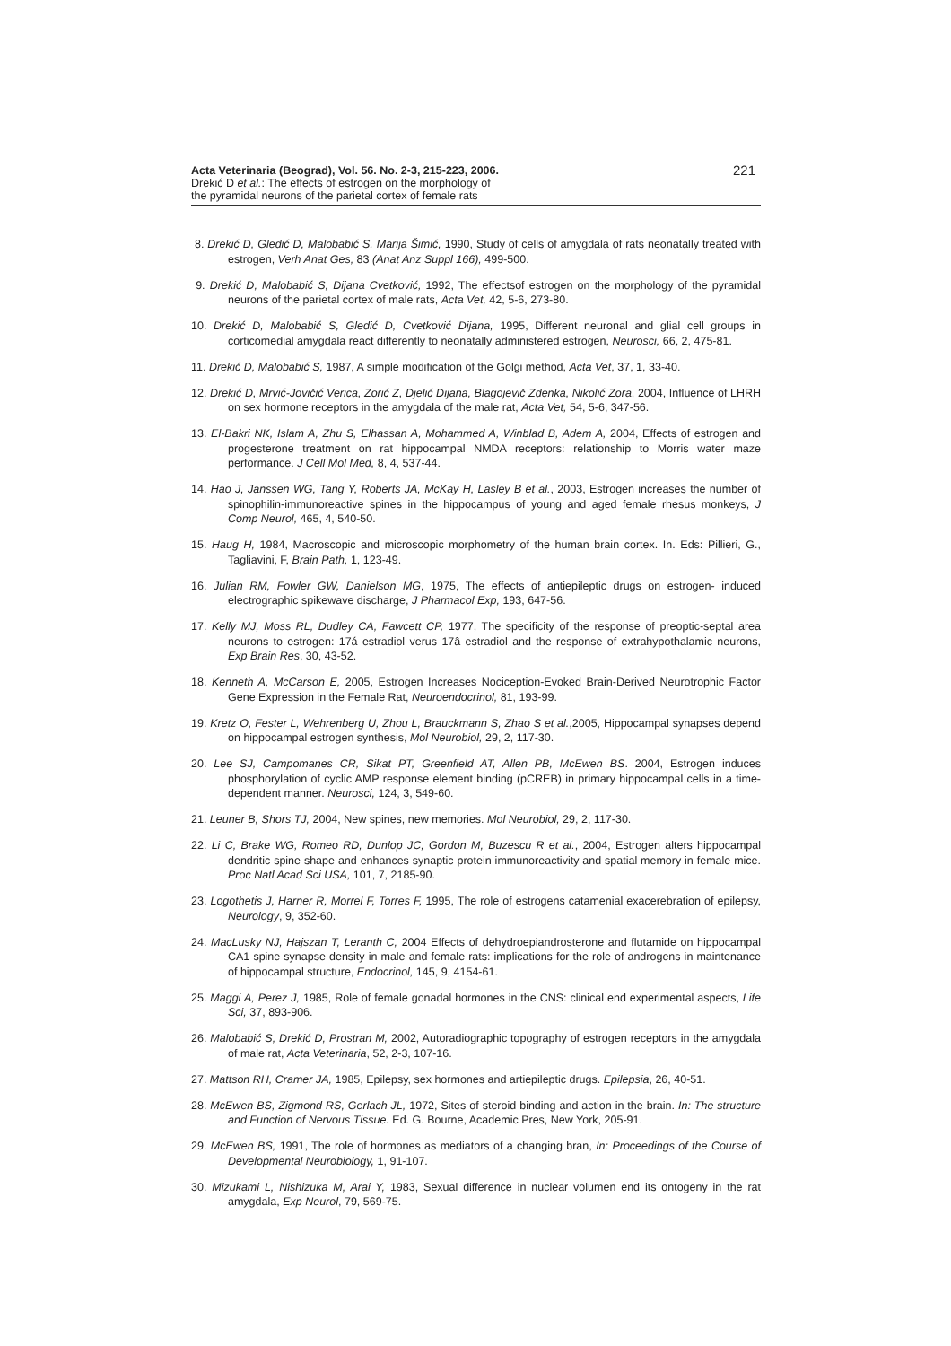Acta Veterinaria (Beograd), Vol. 56. No. 2-3, 215-223, 2006.
Drekić D et al.: The effects of estrogen on the morphology of
the pyramidal neurons of the parietal cortex of female rats
221
8. Drekić D, Gledić D, Malobabić S, Marija Šimić, 1990, Study of cells of amygdala of rats neonatally treated with estrogen, Verh Anat Ges, 83 (Anat Anz Suppl 166), 499-500.
9. Drekić D, Malobabić S, Dijana Cvetković, 1992, The effectsof estrogen on the morphology of the pyramidal neurons of the parietal cortex of male rats, Acta Vet, 42, 5-6, 273-80.
10. Drekić D, Malobabić S, Gledić D, Cvetković Dijana, 1995, Different neuronal and glial cell groups in corticomedial amygdala react differently to neonatally administered estrogen, Neurosci, 66, 2, 475-81.
11. Drekić D, Malobabić S, 1987, A simple modification of the Golgi method, Acta Vet, 37, 1, 33-40.
12. Drekić D, Mrvić-Jovičić Verica, Zorić Z, Djelić Dijana, Blagojevič Zdenka, Nikolić Zora, 2004, Influence of LHRH on sex hormone receptors in the amygdala of the male rat, Acta Vet, 54, 5-6, 347-56.
13. El-Bakri NK, Islam A, Zhu S, Elhassan A, Mohammed A, Winblad B, Adem A, 2004, Effects of estrogen and progesterone treatment on rat hippocampal NMDA receptors: relationship to Morris water maze performance. J Cell Mol Med, 8, 4, 537-44.
14. Hao J, Janssen WG, Tang Y, Roberts JA, McKay H, Lasley B et al., 2003, Estrogen increases the number of spinophilin-immunoreactive spines in the hippocampus of young and aged female rhesus monkeys, J Comp Neurol, 465, 4, 540-50.
15. Haug H, 1984, Macroscopic and microscopic morphometry of the human brain cortex. In. Eds: Pillieri, G., Tagliavini, F, Brain Path, 1, 123-49.
16. Julian RM, Fowler GW, Danielson MG, 1975, The effects of antiepileptic drugs on estrogen- induced electrographic spikewave discharge, J Pharmacol Exp, 193, 647-56.
17. Kelly MJ, Moss RL, Dudley CA, Fawcett CP, 1977, The specificity of the response of preoptic-septal area neurons to estrogen: 17á estradiol verus 17â estradiol and the response of extrahypothalamic neurons, Exp Brain Res, 30, 43-52.
18. Kenneth A, McCarson E, 2005, Estrogen Increases Nociception-Evoked Brain-Derived Neurotrophic Factor Gene Expression in the Female Rat, Neuroendocrinol, 81, 193-99.
19. Kretz O, Fester L, Wehrenberg U, Zhou L, Brauckmann S, Zhao S et al.,2005, Hippocampal synapses depend on hippocampal estrogen synthesis, Mol Neurobiol, 29, 2, 117-30.
20. Lee SJ, Campomanes CR, Sikat PT, Greenfield AT, Allen PB, McEwen BS. 2004, Estrogen induces phosphorylation of cyclic AMP response element binding (pCREB) in primary hippocampal cells in a time-dependent manner. Neurosci, 124, 3, 549-60.
21. Leuner B, Shors TJ, 2004, New spines, new memories. Mol Neurobiol, 29, 2, 117-30.
22. Li C, Brake WG, Romeo RD, Dunlop JC, Gordon M, Buzescu R et al., 2004, Estrogen alters hippocampal dendritic spine shape and enhances synaptic protein immunoreactivity and spatial memory in female mice. Proc Natl Acad Sci USA, 101, 7, 2185-90.
23. Logothetis J, Harner R, Morrel F, Torres F, 1995, The role of estrogens catamenial exacerebration of epilepsy, Neurology, 9, 352-60.
24. MacLusky NJ, Hajszan T, Leranth C, 2004 Effects of dehydroepiandrosterone and flutamide on hippocampal CA1 spine synapse density in male and female rats: implications for the role of androgens in maintenance of hippocampal structure, Endocrinol, 145, 9, 4154-61.
25. Maggi A, Perez J, 1985, Role of female gonadal hormones in the CNS: clinical end experimental aspects, Life Sci, 37, 893-906.
26. Malobabić S, Drekić D, Prostran M, 2002, Autoradiographic topography of estrogen receptors in the amygdala of male rat, Acta Veterinaria, 52, 2-3, 107-16.
27. Mattson RH, Cramer JA, 1985, Epilepsy, sex hormones and artiepileptic drugs. Epilepsia, 26, 40-51.
28. McEwen BS, Zigmond RS, Gerlach JL, 1972, Sites of steroid binding and action in the brain. In: The structure and Function of Nervous Tissue. Ed. G. Bourne, Academic Pres, New York, 205-91.
29. McEwen BS, 1991, The role of hormones as mediators of a changing bran, In: Proceedings of the Course of Developmental Neurobiology, 1, 91-107.
30. Mizukami L, Nishizuka M, Arai Y, 1983, Sexual difference in nuclear volumen end its ontogeny in the rat amygdala, Exp Neurol, 79, 569-75.